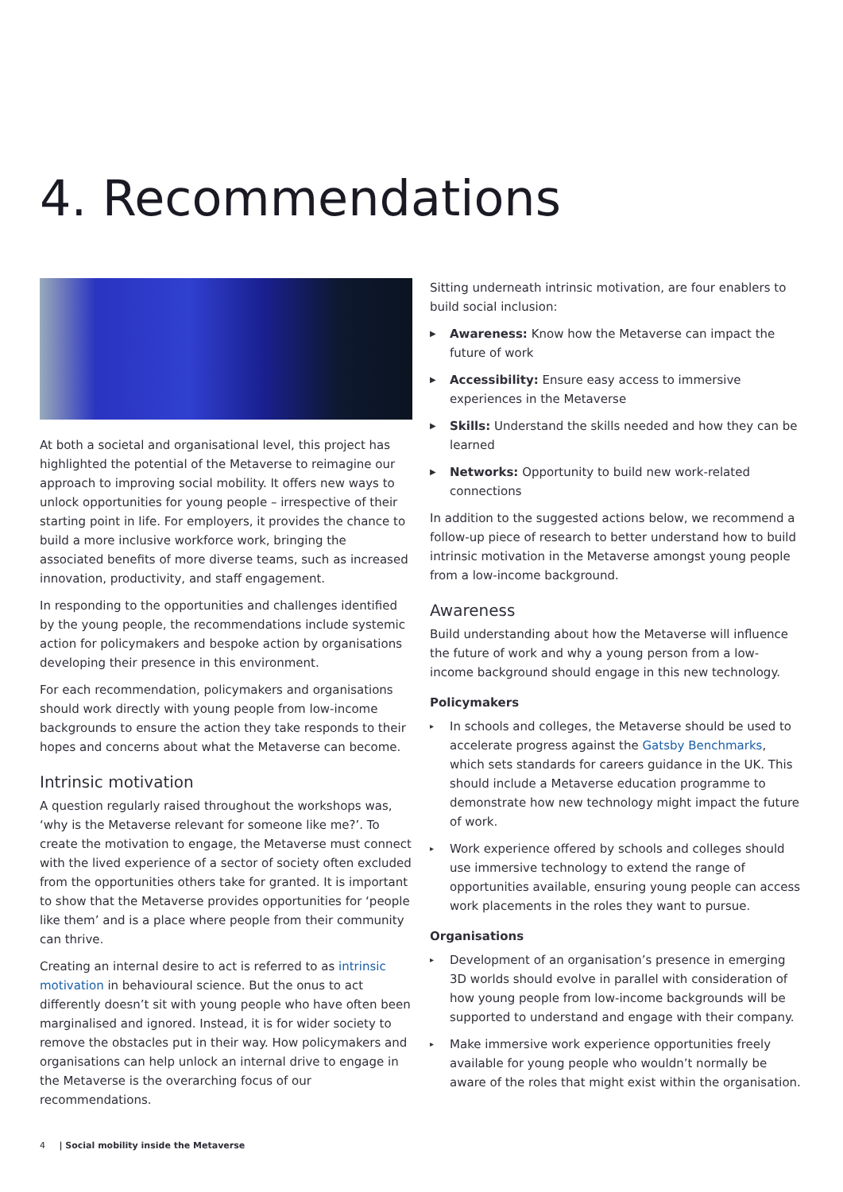4. Recommendations
At both a societal and organisational level, this project has highlighted the potential of the Metaverse to reimagine our approach to improving social mobility. It offers new ways to unlock opportunities for young people – irrespective of their starting point in life. For employers, it provides the chance to build a more inclusive workforce work, bringing the associated benefits of more diverse teams, such as increased innovation, productivity, and staff engagement.
In responding to the opportunities and challenges identified by the young people, the recommendations include systemic action for policymakers and bespoke action by organisations developing their presence in this environment.
For each recommendation, policymakers and organisations should work directly with young people from low-income backgrounds to ensure the action they take responds to their hopes and concerns about what the Metaverse can become.
Intrinsic motivation
A question regularly raised throughout the workshops was, ‘why is the Metaverse relevant for someone like me?’. To create the motivation to engage, the Metaverse must connect with the lived experience of a sector of society often excluded from the opportunities others take for granted. It is important to show that the Metaverse provides opportunities for ‘people like them’ and is a place where people from their community can thrive.
Creating an internal desire to act is referred to as intrinsic motivation in behavioural science. But the onus to act differently doesn’t sit with young people who have often been marginalised and ignored. Instead, it is for wider society to remove the obstacles put in their way. How policymakers and organisations can help unlock an internal drive to engage in the Metaverse is the overarching focus of our recommendations.
Sitting underneath intrinsic motivation, are four enablers to build social inclusion:
▶ Awareness: Know how the Metaverse can impact the future of work
▶ Accessibility: Ensure easy access to immersive experiences in the Metaverse
▶ Skills: Understand the skills needed and how they can be learned
▶ Networks: Opportunity to build new work-related connections
In addition to the suggested actions below, we recommend a follow-up piece of research to better understand how to build intrinsic motivation in the Metaverse amongst young people from a low-income background.
Awareness
Build understanding about how the Metaverse will influence the future of work and why a young person from a low-income background should engage in this new technology.
Policymakers
▸ In schools and colleges, the Metaverse should be used to accelerate progress against the Gatsby Benchmarks, which sets standards for careers guidance in the UK. This should include a Metaverse education programme to demonstrate how new technology might impact the future of work.
▸ Work experience offered by schools and colleges should use immersive technology to extend the range of opportunities available, ensuring young people can access work placements in the roles they want to pursue.
Organisations
▸ Development of an organisation’s presence in emerging 3D worlds should evolve in parallel with consideration of how young people from low-income backgrounds will be supported to understand and engage with their company.
▸ Make immersive work experience opportunities freely available for young people who wouldn’t normally be aware of the roles that might exist within the organisation.
4 | Social mobility inside the Metaverse